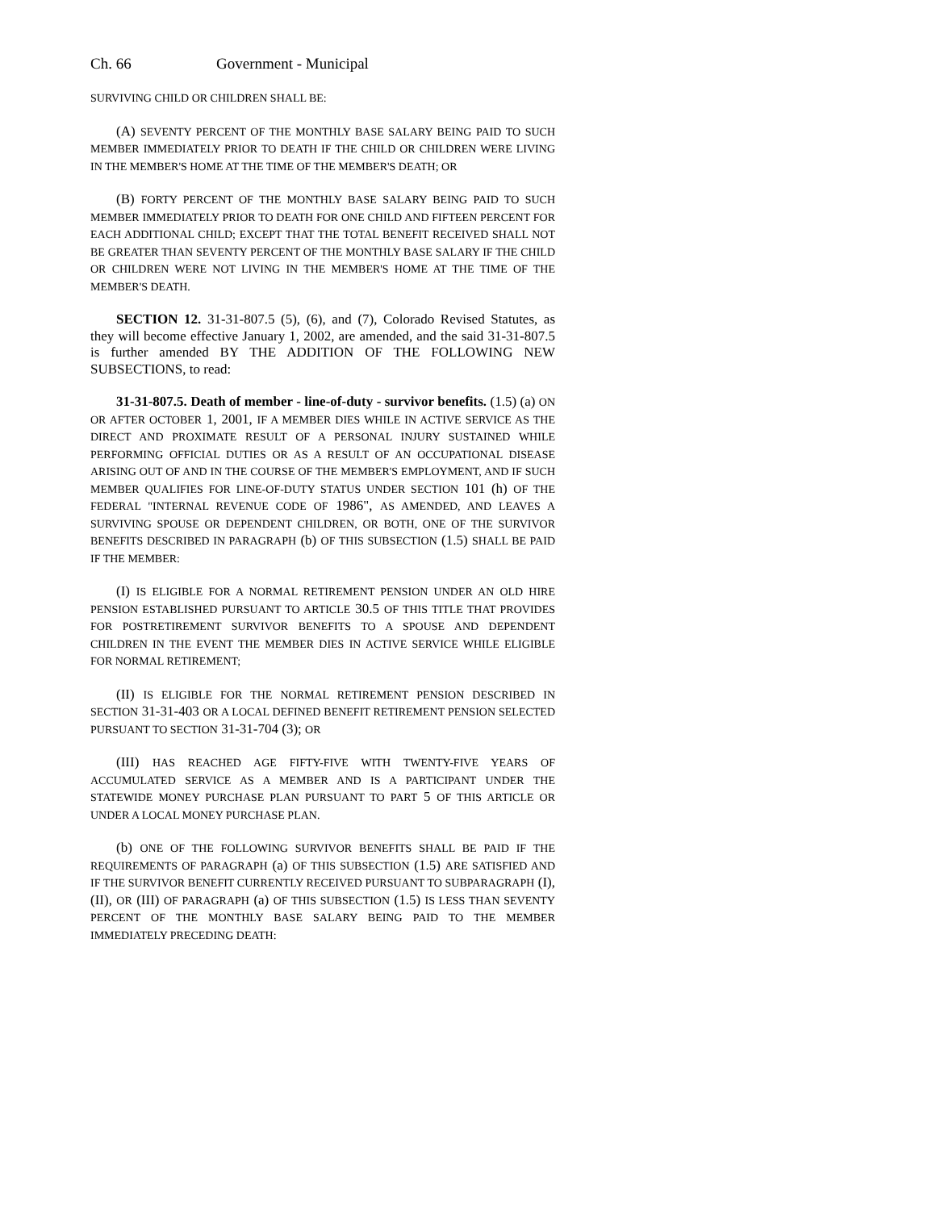Ch. 66 Government - Municipal
SURVIVING CHILD OR CHILDREN SHALL BE:
(A) SEVENTY PERCENT OF THE MONTHLY BASE SALARY BEING PAID TO SUCH MEMBER IMMEDIATELY PRIOR TO DEATH IF THE CHILD OR CHILDREN WERE LIVING IN THE MEMBER'S HOME AT THE TIME OF THE MEMBER'S DEATH; OR
(B) FORTY PERCENT OF THE MONTHLY BASE SALARY BEING PAID TO SUCH MEMBER IMMEDIATELY PRIOR TO DEATH FOR ONE CHILD AND FIFTEEN PERCENT FOR EACH ADDITIONAL CHILD; EXCEPT THAT THE TOTAL BENEFIT RECEIVED SHALL NOT BE GREATER THAN SEVENTY PERCENT OF THE MONTHLY BASE SALARY IF THE CHILD OR CHILDREN WERE NOT LIVING IN THE MEMBER'S HOME AT THE TIME OF THE MEMBER'S DEATH.
SECTION 12. 31-31-807.5 (5), (6), and (7), Colorado Revised Statutes, as they will become effective January 1, 2002, are amended, and the said 31-31-807.5 is further amended BY THE ADDITION OF THE FOLLOWING NEW SUBSECTIONS, to read:
31-31-807.5. Death of member - line-of-duty - survivor benefits. (1.5) (a) ON OR AFTER OCTOBER 1, 2001, IF A MEMBER DIES WHILE IN ACTIVE SERVICE AS THE DIRECT AND PROXIMATE RESULT OF A PERSONAL INJURY SUSTAINED WHILE PERFORMING OFFICIAL DUTIES OR AS A RESULT OF AN OCCUPATIONAL DISEASE ARISING OUT OF AND IN THE COURSE OF THE MEMBER'S EMPLOYMENT, AND IF SUCH MEMBER QUALIFIES FOR LINE-OF-DUTY STATUS UNDER SECTION 101 (h) OF THE FEDERAL "INTERNAL REVENUE CODE OF 1986", AS AMENDED, AND LEAVES A SURVIVING SPOUSE OR DEPENDENT CHILDREN, OR BOTH, ONE OF THE SURVIVOR BENEFITS DESCRIBED IN PARAGRAPH (b) OF THIS SUBSECTION (1.5) SHALL BE PAID IF THE MEMBER:
(I) IS ELIGIBLE FOR A NORMAL RETIREMENT PENSION UNDER AN OLD HIRE PENSION ESTABLISHED PURSUANT TO ARTICLE 30.5 OF THIS TITLE THAT PROVIDES FOR POSTRETIREMENT SURVIVOR BENEFITS TO A SPOUSE AND DEPENDENT CHILDREN IN THE EVENT THE MEMBER DIES IN ACTIVE SERVICE WHILE ELIGIBLE FOR NORMAL RETIREMENT;
(II) IS ELIGIBLE FOR THE NORMAL RETIREMENT PENSION DESCRIBED IN SECTION 31-31-403 OR A LOCAL DEFINED BENEFIT RETIREMENT PENSION SELECTED PURSUANT TO SECTION 31-31-704 (3); OR
(III) HAS REACHED AGE FIFTY-FIVE WITH TWENTY-FIVE YEARS OF ACCUMULATED SERVICE AS A MEMBER AND IS A PARTICIPANT UNDER THE STATEWIDE MONEY PURCHASE PLAN PURSUANT TO PART 5 OF THIS ARTICLE OR UNDER A LOCAL MONEY PURCHASE PLAN.
(b) ONE OF THE FOLLOWING SURVIVOR BENEFITS SHALL BE PAID IF THE REQUIREMENTS OF PARAGRAPH (a) OF THIS SUBSECTION (1.5) ARE SATISFIED AND IF THE SURVIVOR BENEFIT CURRENTLY RECEIVED PURSUANT TO SUBPARAGRAPH (I), (II), OR (III) OF PARAGRAPH (a) OF THIS SUBSECTION (1.5) IS LESS THAN SEVENTY PERCENT OF THE MONTHLY BASE SALARY BEING PAID TO THE MEMBER IMMEDIATELY PRECEDING DEATH: